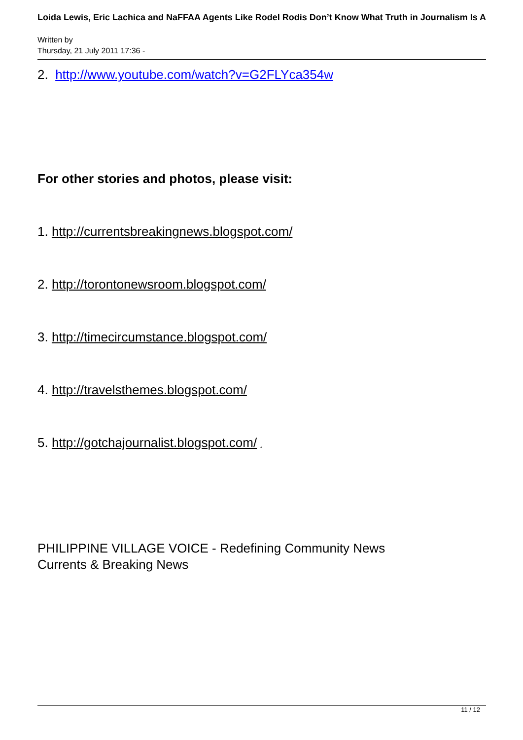Loida Lewis, Eric Lachica and NaFFAA Agents Like Rodel Rodis Don’t Know What Truth in Journalism Is A
Written by
Thursday, 21 July 2011 17:36 -
2. http://www.youtube.com/watch?v=G2FLYca354w
For other stories and photos, please visit:
1. http://currentsbreakingnews.blogspot.com/
2. http://torontonewsroom.blogspot.com/
3. http://timecircumstance.blogspot.com/
4. http://travelsthemes.blogspot.com/
5. http://gotchajournalist.blogspot.com/ .
PHILIPPINE VILLAGE VOICE - Redefining Community News
Currents & Breaking News
11 / 12